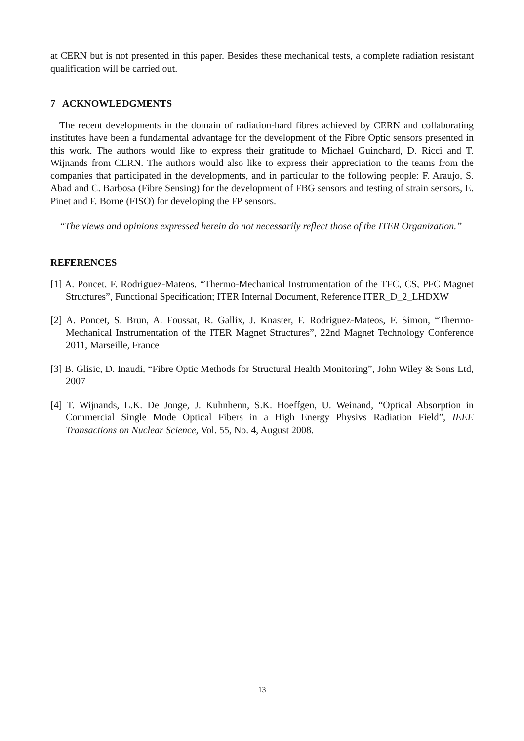at CERN but is not presented in this paper. Besides these mechanical tests, a complete radiation resistant qualification will be carried out.
7 ACKNOWLEDGMENTS
The recent developments in the domain of radiation-hard fibres achieved by CERN and collaborating institutes have been a fundamental advantage for the development of the Fibre Optic sensors presented in this work. The authors would like to express their gratitude to Michael Guinchard, D. Ricci and T. Wijnands from CERN. The authors would also like to express their appreciation to the teams from the companies that participated in the developments, and in particular to the following people: F. Araujo, S. Abad and C. Barbosa (Fibre Sensing) for the development of FBG sensors and testing of strain sensors, E. Pinet and F. Borne (FISO) for developing the FP sensors.
“The views and opinions expressed herein do not necessarily reflect those of the ITER Organization.”
REFERENCES
[1] A. Poncet, F. Rodriguez-Mateos, “Thermo-Mechanical Instrumentation of the TFC, CS, PFC Magnet Structures”, Functional Specification; ITER Internal Document, Reference ITER_D_2_LHDXW
[2] A. Poncet, S. Brun, A. Foussat, R. Gallix, J. Knaster, F. Rodriguez-Mateos, F. Simon, “Thermo-Mechanical Instrumentation of the ITER Magnet Structures”, 22nd Magnet Technology Conference 2011, Marseille, France
[3] B. Glisic, D. Inaudi, “Fibre Optic Methods for Structural Health Monitoring”, John Wiley & Sons Ltd, 2007
[4] T. Wijnands, L.K. De Jonge, J. Kuhnhenn, S.K. Hoeffgen, U. Weinand, “Optical Absorption in Commercial Single Mode Optical Fibers in a High Energy Physivs Radiation Field”, IEEE Transactions on Nuclear Science, Vol. 55, No. 4, August 2008.
13